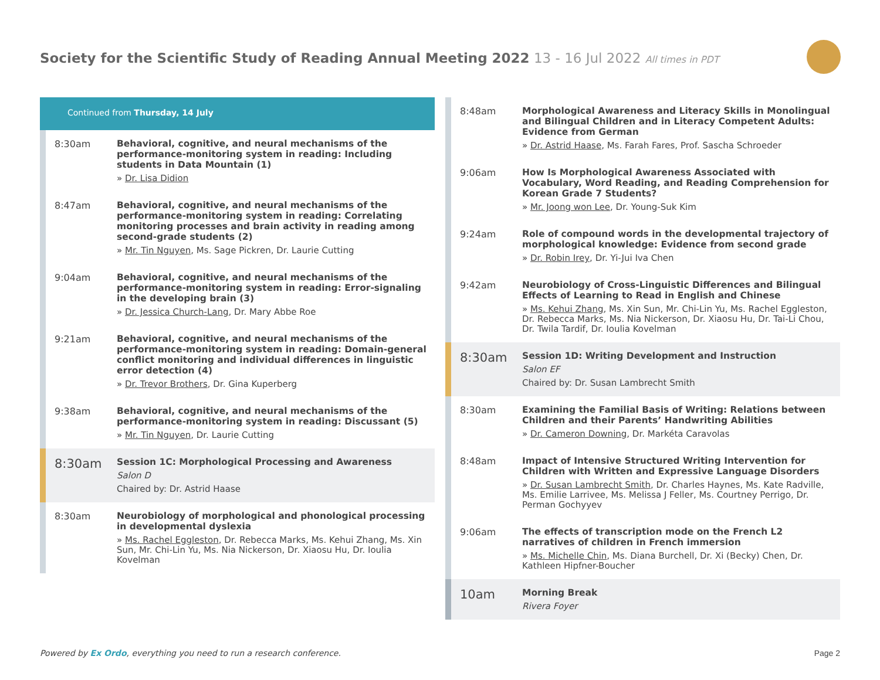Society for the Scientific Study of Reading Annual Meeting 2022 13 - 16 Jul 2022 All times in PDT
Continued from Thursday, 14 July
8:30am
Behavioral, cognitive, and neural mechanisms of the performance-monitoring system in reading: Including students in Data Mountain (1)
» Dr. Lisa Didion
8:47am
Behavioral, cognitive, and neural mechanisms of the performance-monitoring system in reading: Correlating monitoring processes and brain activity in reading among second-grade students (2)
» Mr. Tin Nguyen, Ms. Sage Pickren, Dr. Laurie Cutting
9:04am
Behavioral, cognitive, and neural mechanisms of the performance-monitoring system in reading: Error-signaling in the developing brain (3)
» Dr. Jessica Church-Lang, Dr. Mary Abbe Roe
9:21am
Behavioral, cognitive, and neural mechanisms of the performance-monitoring system in reading: Domain-general conflict monitoring and individual differences in linguistic error detection (4)
» Dr. Trevor Brothers, Dr. Gina Kuperberg
9:38am
Behavioral, cognitive, and neural mechanisms of the performance-monitoring system in reading: Discussant (5)
» Mr. Tin Nguyen, Dr. Laurie Cutting
8:30am
Session 1C: Morphological Processing and Awareness
Salon D
Chaired by: Dr. Astrid Haase
8:30am
Neurobiology of morphological and phonological processing in developmental dyslexia
» Ms. Rachel Eggleston, Dr. Rebecca Marks, Ms. Kehui Zhang, Ms. Xin Sun, Mr. Chi-Lin Yu, Ms. Nia Nickerson, Dr. Xiaosu Hu, Dr. Ioulia Kovelman
8:48am
Morphological Awareness and Literacy Skills in Monolingual and Bilingual Children and in Literacy Competent Adults: Evidence from German
» Dr. Astrid Haase, Ms. Farah Fares, Prof. Sascha Schroeder
9:06am
How Is Morphological Awareness Associated with Vocabulary, Word Reading, and Reading Comprehension for Korean Grade 7 Students?
» Mr. Joong won Lee, Dr. Young-Suk Kim
9:24am
Role of compound words in the developmental trajectory of morphological knowledge: Evidence from second grade
» Dr. Robin Irey, Dr. Yi-Jui Iva Chen
9:42am
Neurobiology of Cross-Linguistic Differences and Bilingual Effects of Learning to Read in English and Chinese
» Ms. Kehui Zhang, Ms. Xin Sun, Mr. Chi-Lin Yu, Ms. Rachel Eggleston, Dr. Rebecca Marks, Ms. Nia Nickerson, Dr. Xiaosu Hu, Dr. Tai-Li Chou, Dr. Twila Tardif, Dr. Ioulia Kovelman
8:30am
Session 1D: Writing Development and Instruction
Salon EF
Chaired by: Dr. Susan Lambrecht Smith
8:30am
Examining the Familial Basis of Writing: Relations between Children and their Parents’ Handwriting Abilities
» Dr. Cameron Downing, Dr. Markéta Caravolas
8:48am
Impact of Intensive Structured Writing Intervention for Children with Written and Expressive Language Disorders
» Dr. Susan Lambrecht Smith, Dr. Charles Haynes, Ms. Kate Radville, Ms. Emilie Larrivee, Ms. Melissa J Feller, Ms. Courtney Perrigo, Dr. Perman Gochyyev
9:06am
The effects of transcription mode on the French L2 narratives of children in French immersion
» Ms. Michelle Chin, Ms. Diana Burchell, Dr. Xi (Becky) Chen, Dr. Kathleen Hipfner-Boucher
10am
Morning Break
Rivera Foyer
Powered by Ex Ordo, everything you need to run a research conference.
Page 2